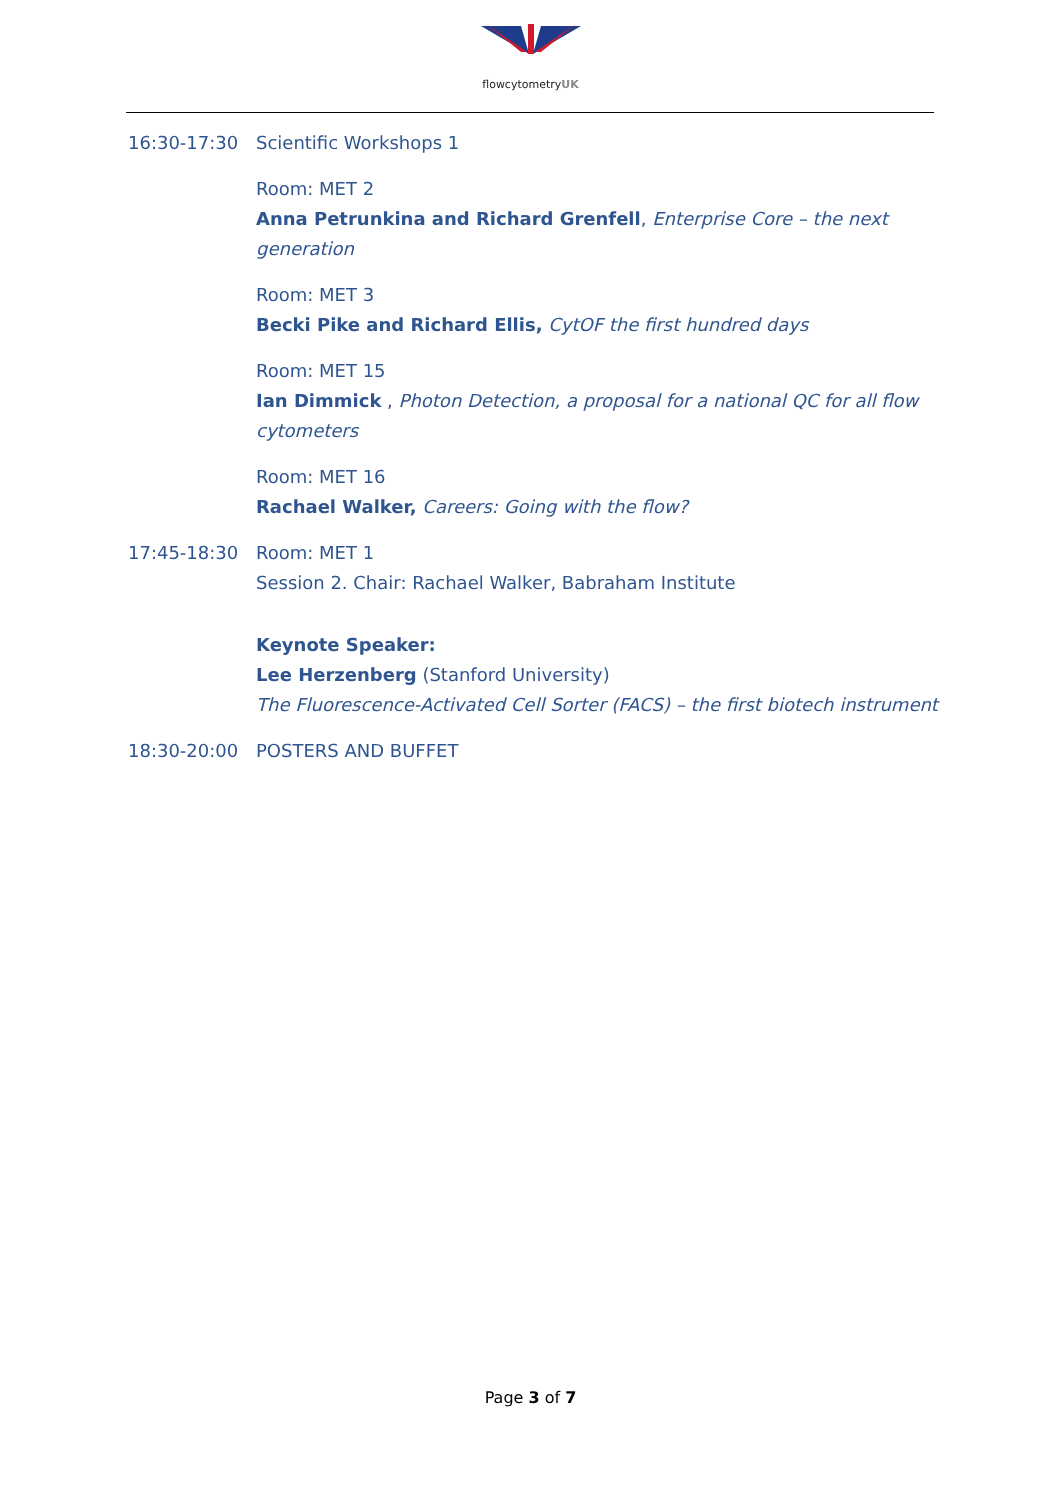flowcytometryUK
16:30-17:30 Scientific Workshops 1
Room: MET 2
Anna Petrunkina and Richard Grenfell, Enterprise Core – the next generation
Room: MET 3
Becki Pike and Richard Ellis, CytOF the first hundred days
Room: MET 15
Ian Dimmick , Photon Detection, a proposal for a national QC for all flow cytometers
Room: MET 16
Rachael Walker, Careers: Going with the flow?
17:45-18:30 Room: MET 1
Session 2. Chair: Rachael Walker, Babraham Institute
Keynote Speaker:
Lee Herzenberg (Stanford University)
The Fluorescence-Activated Cell Sorter (FACS) – the first biotech instrument
18:30-20:00 POSTERS AND BUFFET
Page 3 of 7